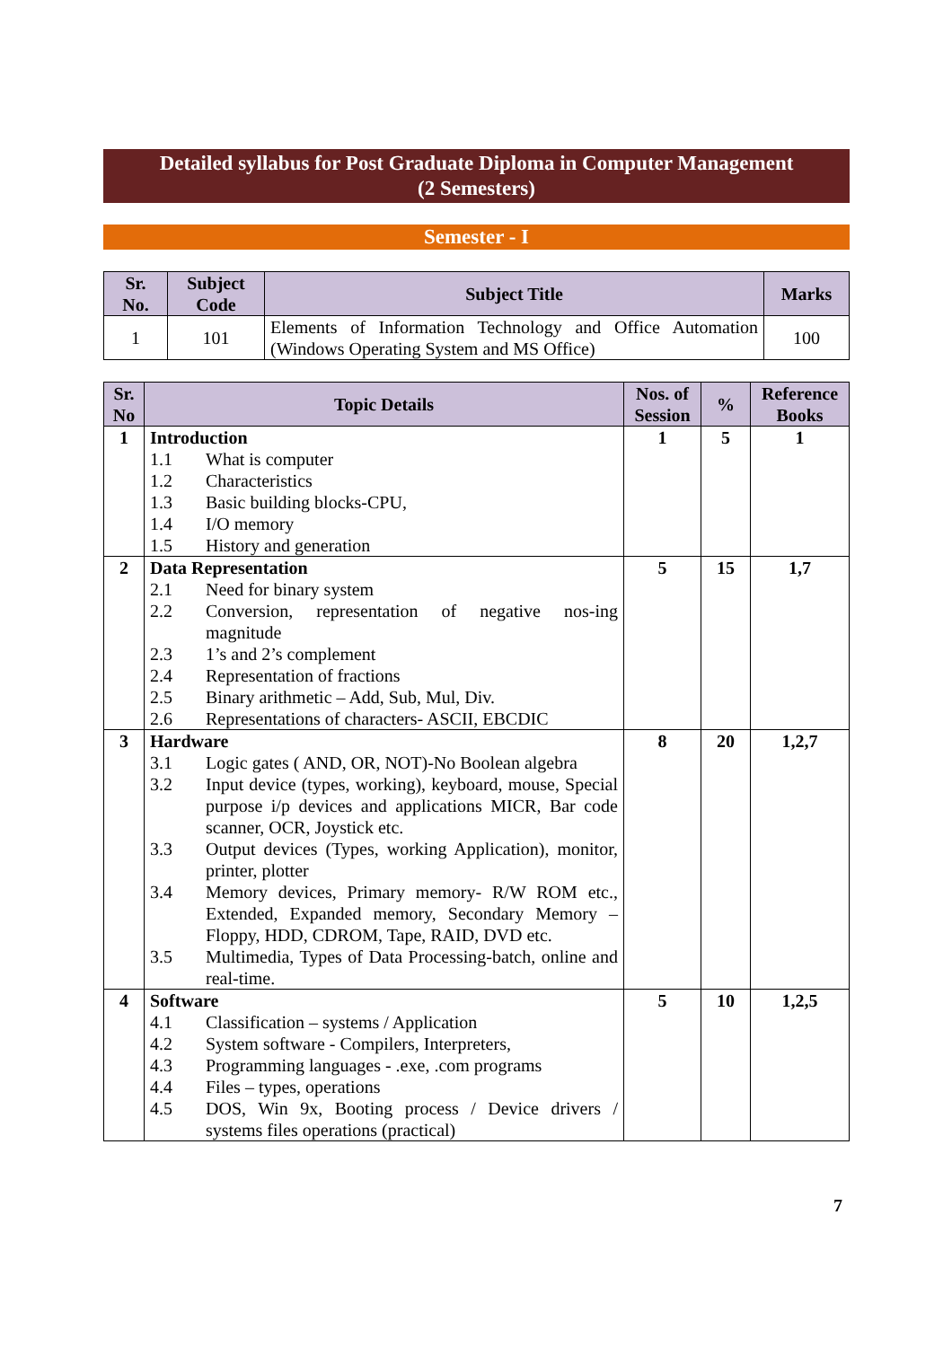Detailed syllabus for Post Graduate Diploma in Computer Management
(2 Semesters)
Semester - I
| Sr. No. | Subject Code | Subject Title | Marks |
| --- | --- | --- | --- |
| 1 | 101 | Elements of Information Technology and Office Automation (Windows Operating System and MS Office) | 100 |
| Sr. No | Topic Details | Nos. of Session | % | Reference Books |
| --- | --- | --- | --- | --- |
| 1 | Introduction 1.1 What is computer 1.2 Characteristics 1.3 Basic building blocks-CPU, 1.4 I/O memory 1.5 History and generation | 1 | 5 | 1 |
| 2 | Data Representation 2.1 Need for binary system 2.2 Conversion, representation of negative nos-ing magnitude 2.3 1’s and 2’s complement 2.4 Representation of fractions 2.5 Binary arithmetic – Add, Sub, Mul, Div. 2.6 Representations of characters- ASCII, EBCDIC | 5 | 15 | 1,7 |
| 3 | Hardware 3.1 Logic gates ( AND, OR, NOT)-No Boolean algebra 3.2 Input device (types, working), keyboard, mouse, Special purpose i/p devices and applications MICR, Bar code scanner, OCR, Joystick etc. 3.3 Output devices (Types, working Application), monitor, printer, plotter 3.4 Memory devices, Primary memory- R/W ROM etc., Extended, Expanded memory, Secondary Memory – Floppy, HDD, CDROM, Tape, RAID, DVD etc. 3.5 Multimedia, Types of Data Processing-batch, online and real-time. | 8 | 20 | 1,2,7 |
| 4 | Software 4.1 Classification – systems / Application 4.2 System software - Compilers, Interpreters, 4.3 Programming languages - .exe, .com programs 4.4 Files – types, operations 4.5 DOS, Win 9x, Booting process / Device drivers / systems files operations (practical) | 5 | 10 | 1,2,5 |
7